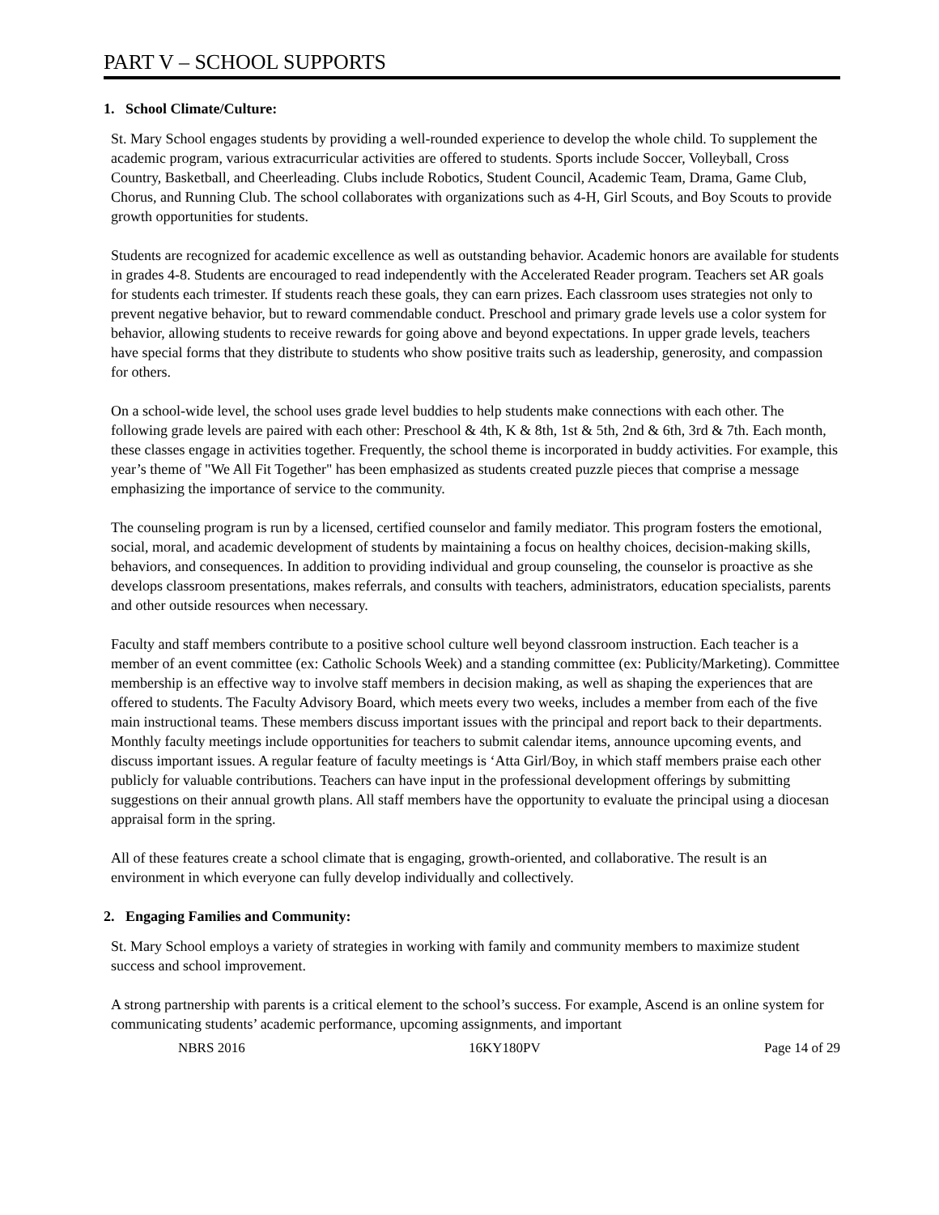PART V – SCHOOL SUPPORTS
1. School Climate/Culture:
St. Mary School engages students by providing a well-rounded experience to develop the whole child. To supplement the academic program, various extracurricular activities are offered to students. Sports include Soccer, Volleyball, Cross Country, Basketball, and Cheerleading. Clubs include Robotics, Student Council, Academic Team, Drama, Game Club, Chorus, and Running Club. The school collaborates with organizations such as 4-H, Girl Scouts, and Boy Scouts to provide growth opportunities for students.
Students are recognized for academic excellence as well as outstanding behavior. Academic honors are available for students in grades 4-8. Students are encouraged to read independently with the Accelerated Reader program. Teachers set AR goals for students each trimester. If students reach these goals, they can earn prizes. Each classroom uses strategies not only to prevent negative behavior, but to reward commendable conduct. Preschool and primary grade levels use a color system for behavior, allowing students to receive rewards for going above and beyond expectations. In upper grade levels, teachers have special forms that they distribute to students who show positive traits such as leadership, generosity, and compassion for others.
On a school-wide level, the school uses grade level buddies to help students make connections with each other. The following grade levels are paired with each other: Preschool & 4th, K & 8th, 1st & 5th, 2nd & 6th, 3rd & 7th. Each month, these classes engage in activities together. Frequently, the school theme is incorporated in buddy activities. For example, this year’s theme of "We All Fit Together" has been emphasized as students created puzzle pieces that comprise a message emphasizing the importance of service to the community.
The counseling program is run by a licensed, certified counselor and family mediator. This program fosters the emotional, social, moral, and academic development of students by maintaining a focus on healthy choices, decision-making skills, behaviors, and consequences. In addition to providing individual and group counseling, the counselor is proactive as she develops classroom presentations, makes referrals, and consults with teachers, administrators, education specialists, parents and other outside resources when necessary.
Faculty and staff members contribute to a positive school culture well beyond classroom instruction. Each teacher is a member of an event committee (ex: Catholic Schools Week) and a standing committee (ex: Publicity/Marketing). Committee membership is an effective way to involve staff members in decision making, as well as shaping the experiences that are offered to students. The Faculty Advisory Board, which meets every two weeks, includes a member from each of the five main instructional teams. These members discuss important issues with the principal and report back to their departments. Monthly faculty meetings include opportunities for teachers to submit calendar items, announce upcoming events, and discuss important issues. A regular feature of faculty meetings is ‘Atta Girl/Boy, in which staff members praise each other publicly for valuable contributions. Teachers can have input in the professional development offerings by submitting suggestions on their annual growth plans. All staff members have the opportunity to evaluate the principal using a diocesan appraisal form in the spring.
All of these features create a school climate that is engaging, growth-oriented, and collaborative. The result is an environment in which everyone can fully develop individually and collectively.
2. Engaging Families and Community:
St. Mary School employs a variety of strategies in working with family and community members to maximize student success and school improvement.
A strong partnership with parents is a critical element to the school’s success. For example, Ascend is an online system for communicating students’ academic performance, upcoming assignments, and important
NBRS 2016 16KY180PV Page 14 of 29